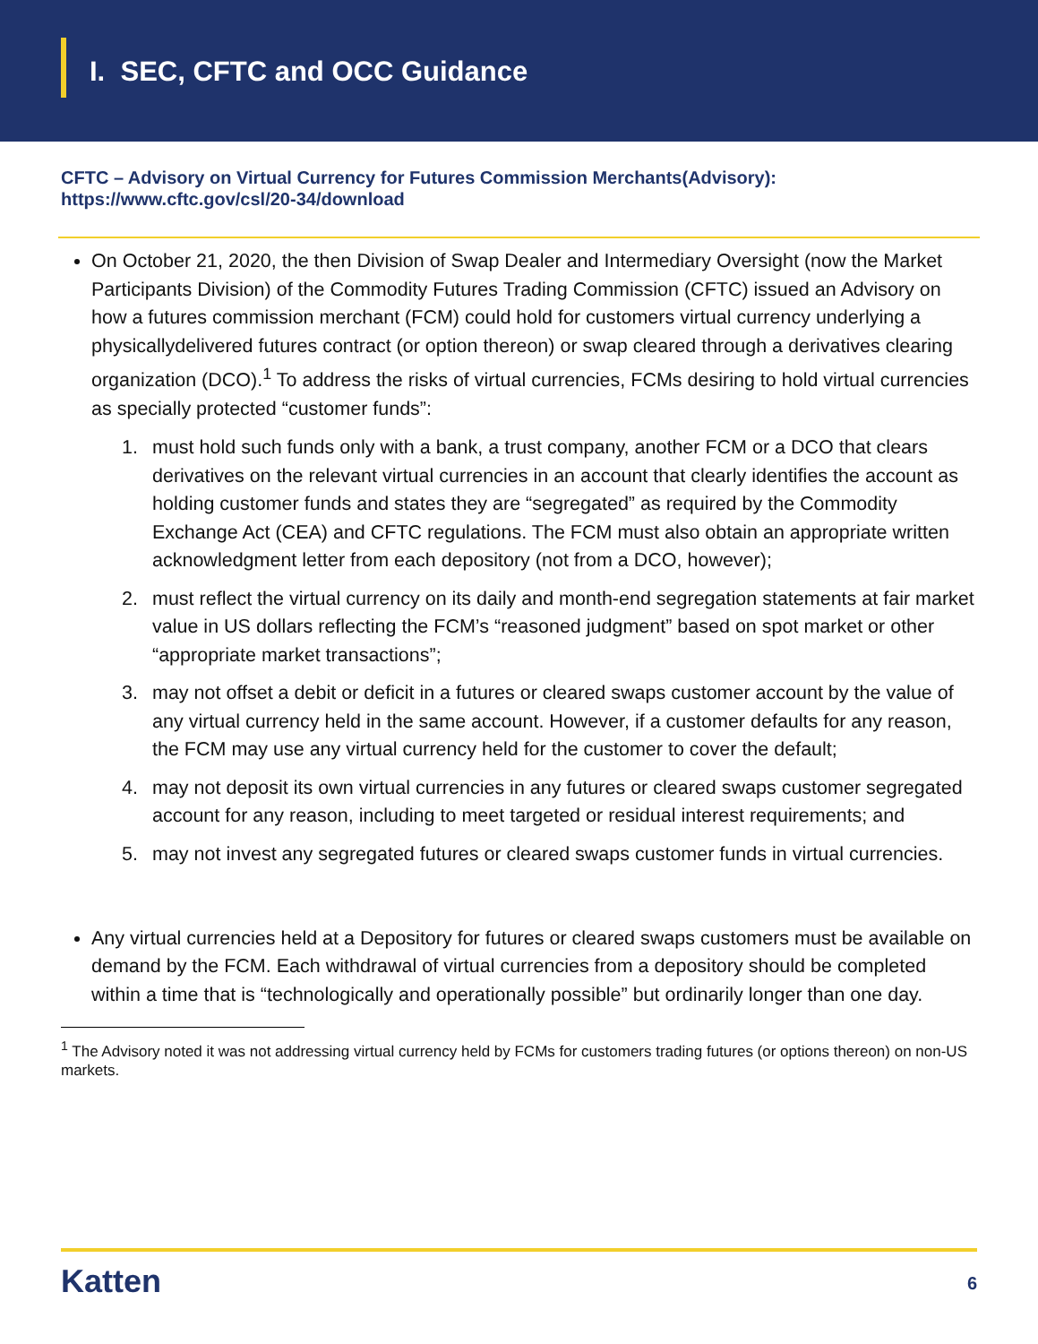I. SEC, CFTC and OCC Guidance
CFTC – Advisory on Virtual Currency for Futures Commission Merchants(Advisory):
https://www.cftc.gov/csl/20-34/download
On October 21, 2020, the then Division of Swap Dealer and Intermediary Oversight (now the Market Participants Division) of the Commodity Futures Trading Commission (CFTC) issued an Advisory on how a futures commission merchant (FCM) could hold for customers virtual currency underlying a physicallydelivered futures contract (or option thereon) or swap cleared through a derivatives clearing organization (DCO).<sup>1</sup> To address the risks of virtual currencies, FCMs desiring to hold virtual currencies as specially protected “customer funds”:
1. must hold such funds only with a bank, a trust company, another FCM or a DCO that clears derivatives on the relevant virtual currencies in an account that clearly identifies the account as holding customer funds and states they are “segregated” as required by the Commodity Exchange Act (CEA) and CFTC regulations. The FCM must also obtain an appropriate written acknowledgment letter from each depository (not from a DCO, however);
2. must reflect the virtual currency on its daily and month-end segregation statements at fair market value in US dollars reflecting the FCM’s “reasoned judgment” based on spot market or other “appropriate market transactions”;
3. may not offset a debit or deficit in a futures or cleared swaps customer account by the value of any virtual currency held in the same account. However, if a customer defaults for any reason, the FCM may use any virtual currency held for the customer to cover the default;
4. may not deposit its own virtual currencies in any futures or cleared swaps customer segregated account for any reason, including to meet targeted or residual interest requirements; and
5. may not invest any segregated futures or cleared swaps customer funds in virtual currencies.
Any virtual currencies held at a Depository for futures or cleared swaps customers must be available on demand by the FCM. Each withdrawal of virtual currencies from a depository should be completed within a time that is “technologically and operationally possible” but ordinarily longer than one day.
<sup>1</sup> The Advisory noted it was not addressing virtual currency held by FCMs for customers trading futures (or options thereon) on non-US markets.
Katten 6